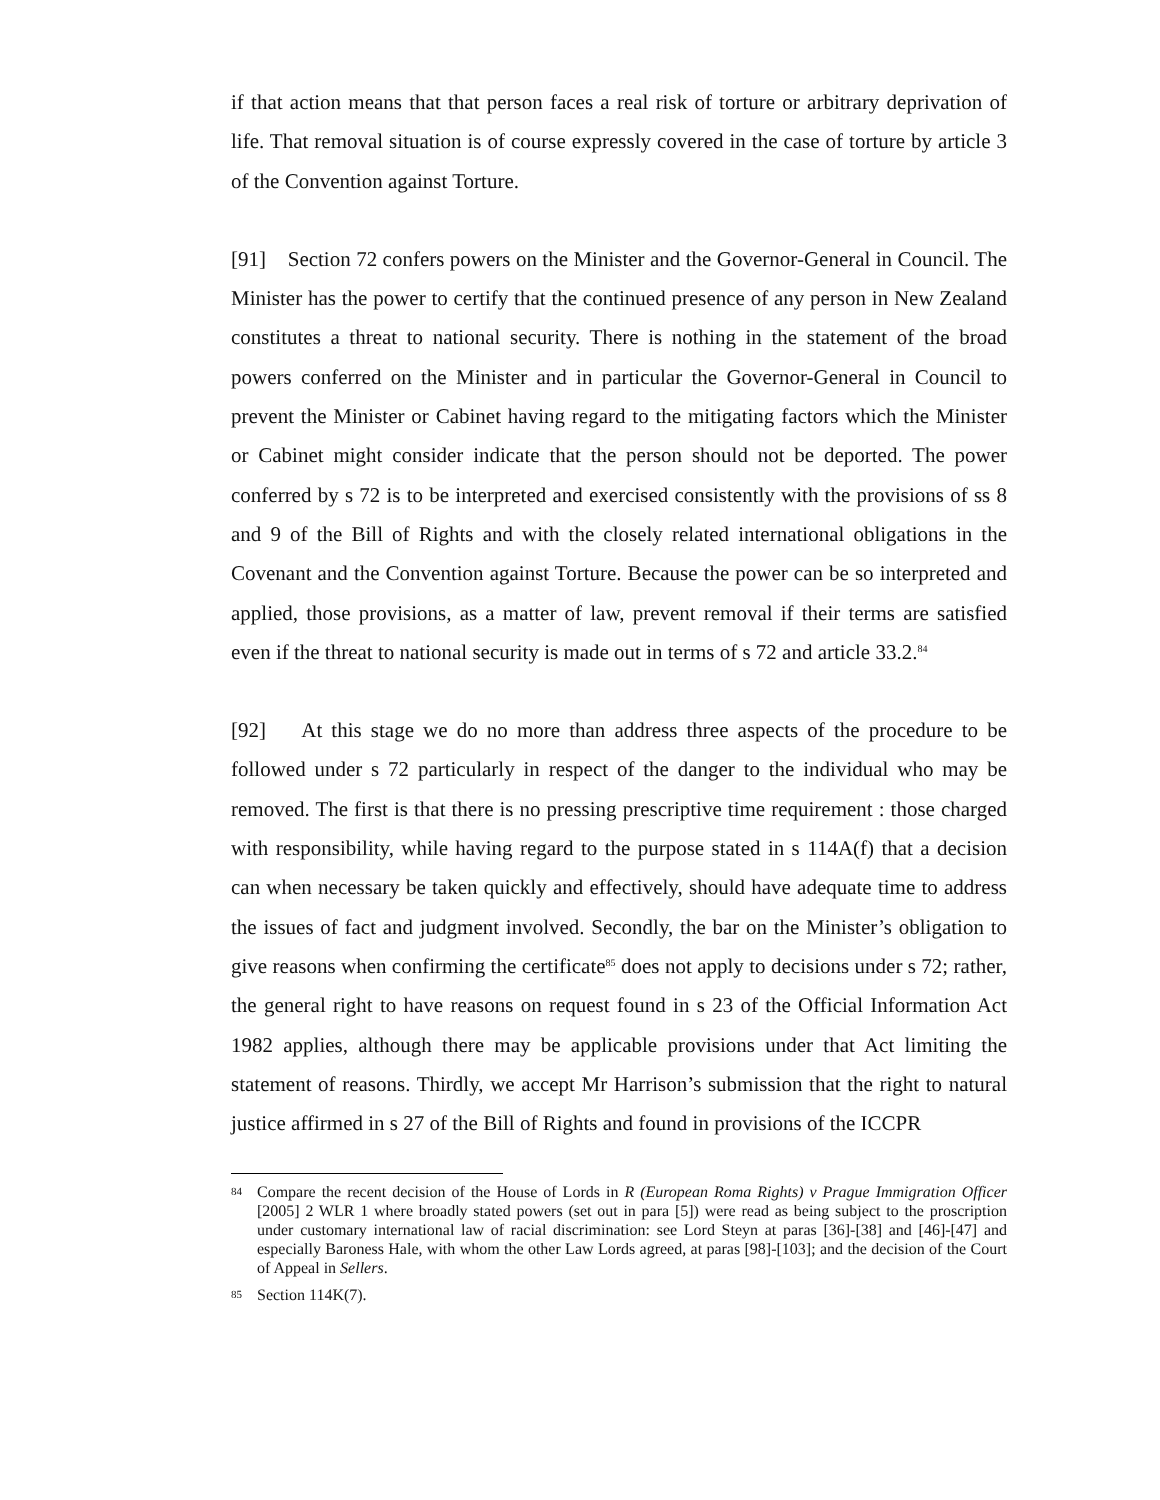if that action means that that person faces a real risk of torture or arbitrary deprivation of life. That removal situation is of course expressly covered in the case of torture by article 3 of the Convention against Torture.
[91] Section 72 confers powers on the Minister and the Governor-General in Council. The Minister has the power to certify that the continued presence of any person in New Zealand constitutes a threat to national security. There is nothing in the statement of the broad powers conferred on the Minister and in particular the Governor-General in Council to prevent the Minister or Cabinet having regard to the mitigating factors which the Minister or Cabinet might consider indicate that the person should not be deported. The power conferred by s 72 is to be interpreted and exercised consistently with the provisions of ss 8 and 9 of the Bill of Rights and with the closely related international obligations in the Covenant and the Convention against Torture. Because the power can be so interpreted and applied, those provisions, as a matter of law, prevent removal if their terms are satisfied even if the threat to national security is made out in terms of s 72 and article 33.2.<sup>84</sup>
[92] At this stage we do no more than address three aspects of the procedure to be followed under s 72 particularly in respect of the danger to the individual who may be removed. The first is that there is no pressing prescriptive time requirement : those charged with responsibility, while having regard to the purpose stated in s 114A(f) that a decision can when necessary be taken quickly and effectively, should have adequate time to address the issues of fact and judgment involved. Secondly, the bar on the Minister’s obligation to give reasons when confirming the certificate<sup>85</sup> does not apply to decisions under s 72; rather, the general right to have reasons on request found in s 23 of the Official Information Act 1982 applies, although there may be applicable provisions under that Act limiting the statement of reasons. Thirdly, we accept Mr Harrison’s submission that the right to natural justice affirmed in s 27 of the Bill of Rights and found in provisions of the ICCPR
84 Compare the recent decision of the House of Lords in R (European Roma Rights) v Prague Immigration Officer [2005] 2 WLR 1 where broadly stated powers (set out in para [5]) were read as being subject to the proscription under customary international law of racial discrimination: see Lord Steyn at paras [36]-[38] and [46]-[47] and especially Baroness Hale, with whom the other Law Lords agreed, at paras [98]-[103]; and the decision of the Court of Appeal in Sellers.
85 Section 114K(7).